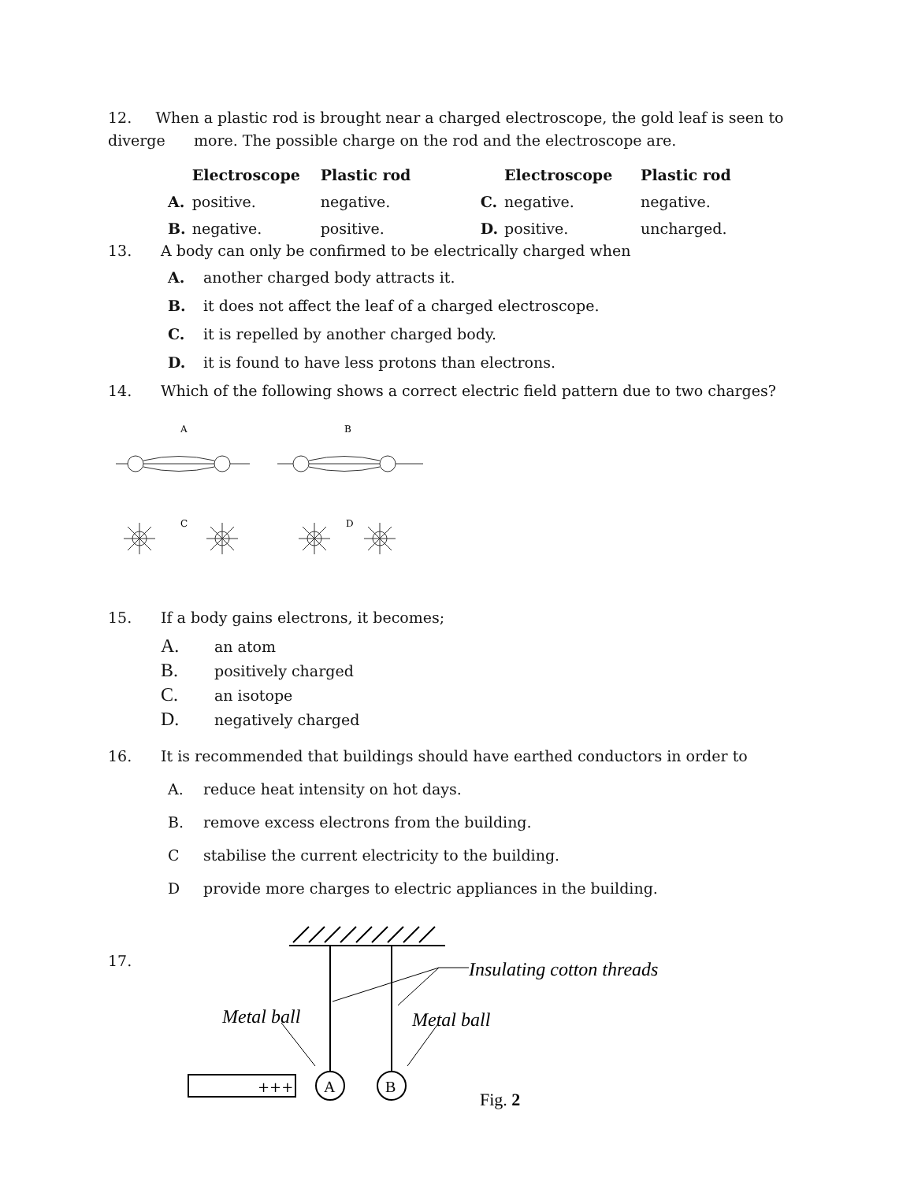12. When a plastic rod is brought near a charged electroscope, the gold leaf is seen to diverge more. The possible charge on the rod and the electroscope are.
| | Electroscope | Plastic rod | | Electroscope | Plastic rod |
| --- | --- | --- | --- | --- | --- |
| A. | positive. | negative. | C. | negative. | negative. |
| B. | negative. | positive. | D. | positive. | uncharged. |
13. A body can only be confirmed to be electrically charged when
A. another charged body attracts it.
B. it does not affect the leaf of a charged electroscope.
C. it is repelled by another charged body.
D. it is found to have less protons than electrons.
14. Which of the following shows a correct electric field pattern due to two charges?
A
B
C
D
15. If a body gains electrons, it becomes;
A. an atom
B. positively charged
C. an isotope
D. negatively charged
16. It is recommended that buildings should have earthed conductors in order to
A. reduce heat intensity on hot days.
B. remove excess electrons from the building.
Cstabilise the current electricity to the building.
Dprovide more charges to electric appliances in the building.
17.
A
B
+++
Insulating cotton threads
Metal ball
Metal ball
Fig. 2